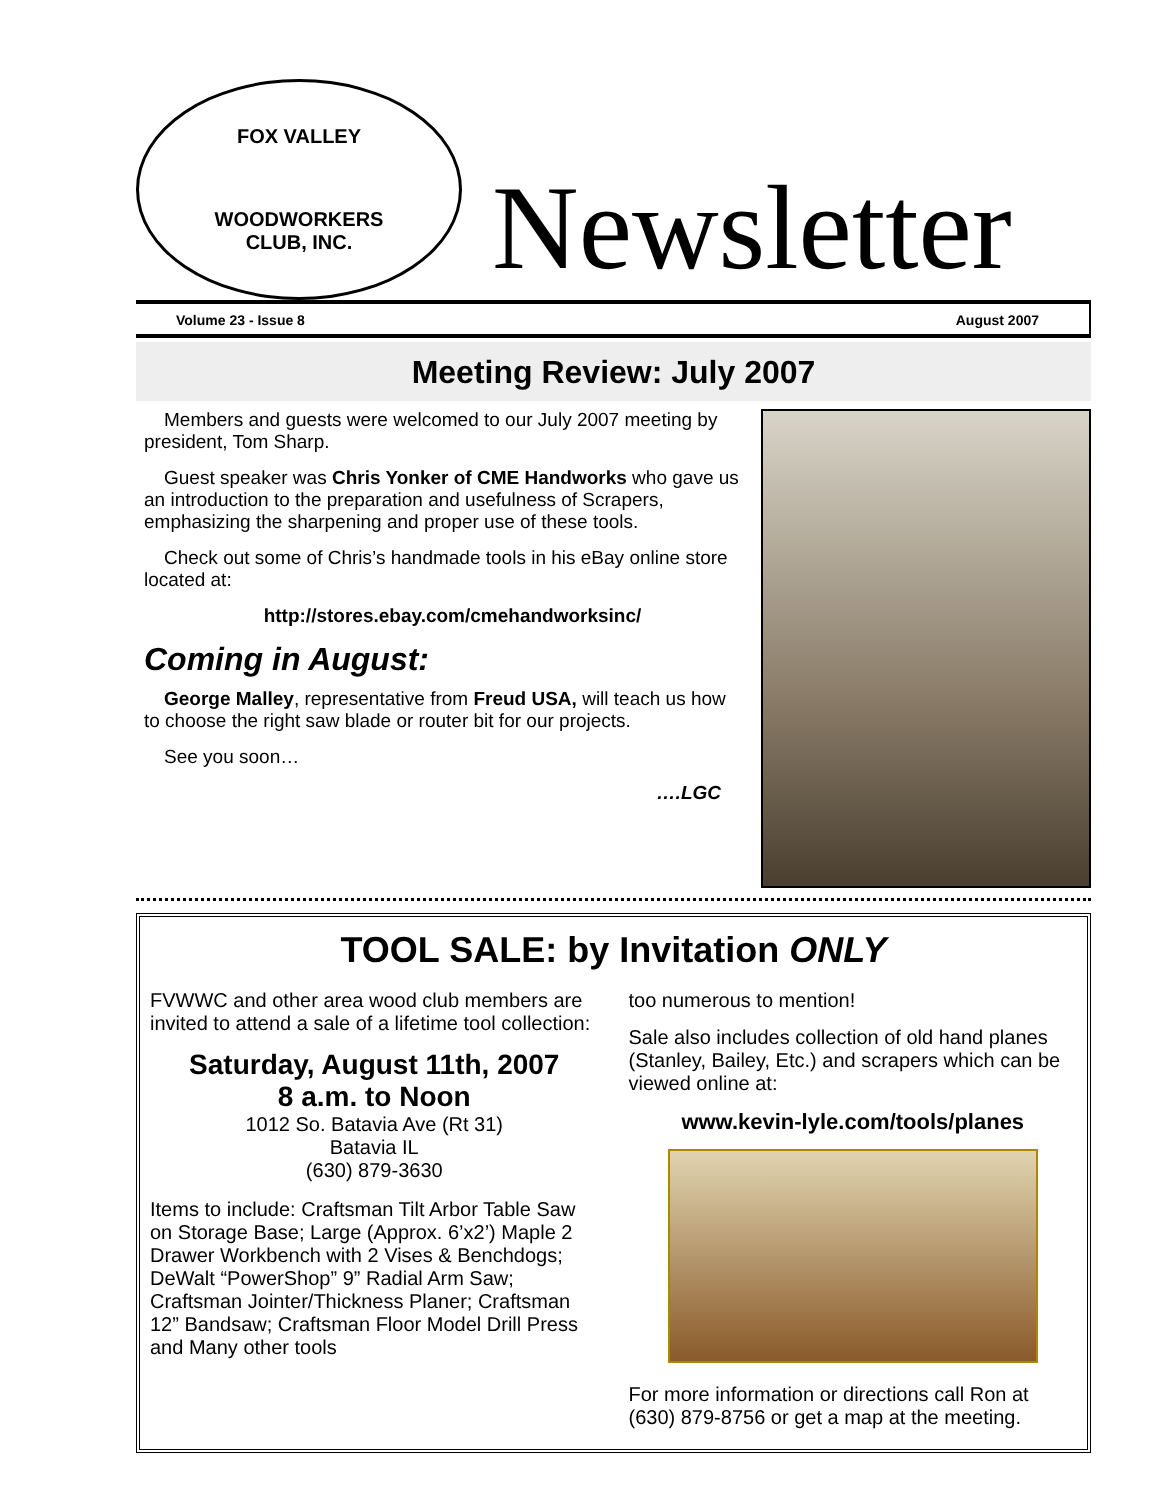FOX VALLEY
WOODWORKERS
CLUB, INC.
Newsletter
Volume 23 - Issue 8 August 2007
Meeting Review: July 2007
Members and guests were welcomed to our July 2007 meeting by president, Tom Sharp.
Guest speaker was Chris Yonker of CME Handworks who gave us an introduction to the preparation and usefulness of Scrapers, emphasizing the sharpening and proper use of these tools.
Check out some of Chris’s handmade tools in his eBay online store located at:
http://stores.ebay.com/cmehandworksinc/
Coming in August:
George Malley, representative from Freud USA, will teach us how to choose the right saw blade or router bit for our projects.
See you soon…
….LGC
TOOL SALE: by Invitation ONLY
FVWWC and other area wood club members are invited to attend a sale of a lifetime tool collection:
Saturday, August 11th, 2007
8 a.m. to Noon
1012 So. Batavia Ave (Rt 31)
Batavia IL
(630) 879-3630
Items to include: Craftsman Tilt Arbor Table Saw on Storage Base; Large (Approx. 6’x2’) Maple 2 Drawer Workbench with 2 Vises & Benchdogs; DeWalt “PowerShop” 9” Radial Arm Saw; Craftsman Jointer/Thickness Planer; Craftsman 12” Bandsaw; Craftsman Floor Model Drill Press and Many other tools
too numerous to mention!
Sale also includes collection of old hand planes (Stanley, Bailey, Etc.) and scrapers which can be viewed online at:
www.kevin-lyle.com/tools/planes
For more information or directions call Ron at (630) 879-8756 or get a map at the meeting.